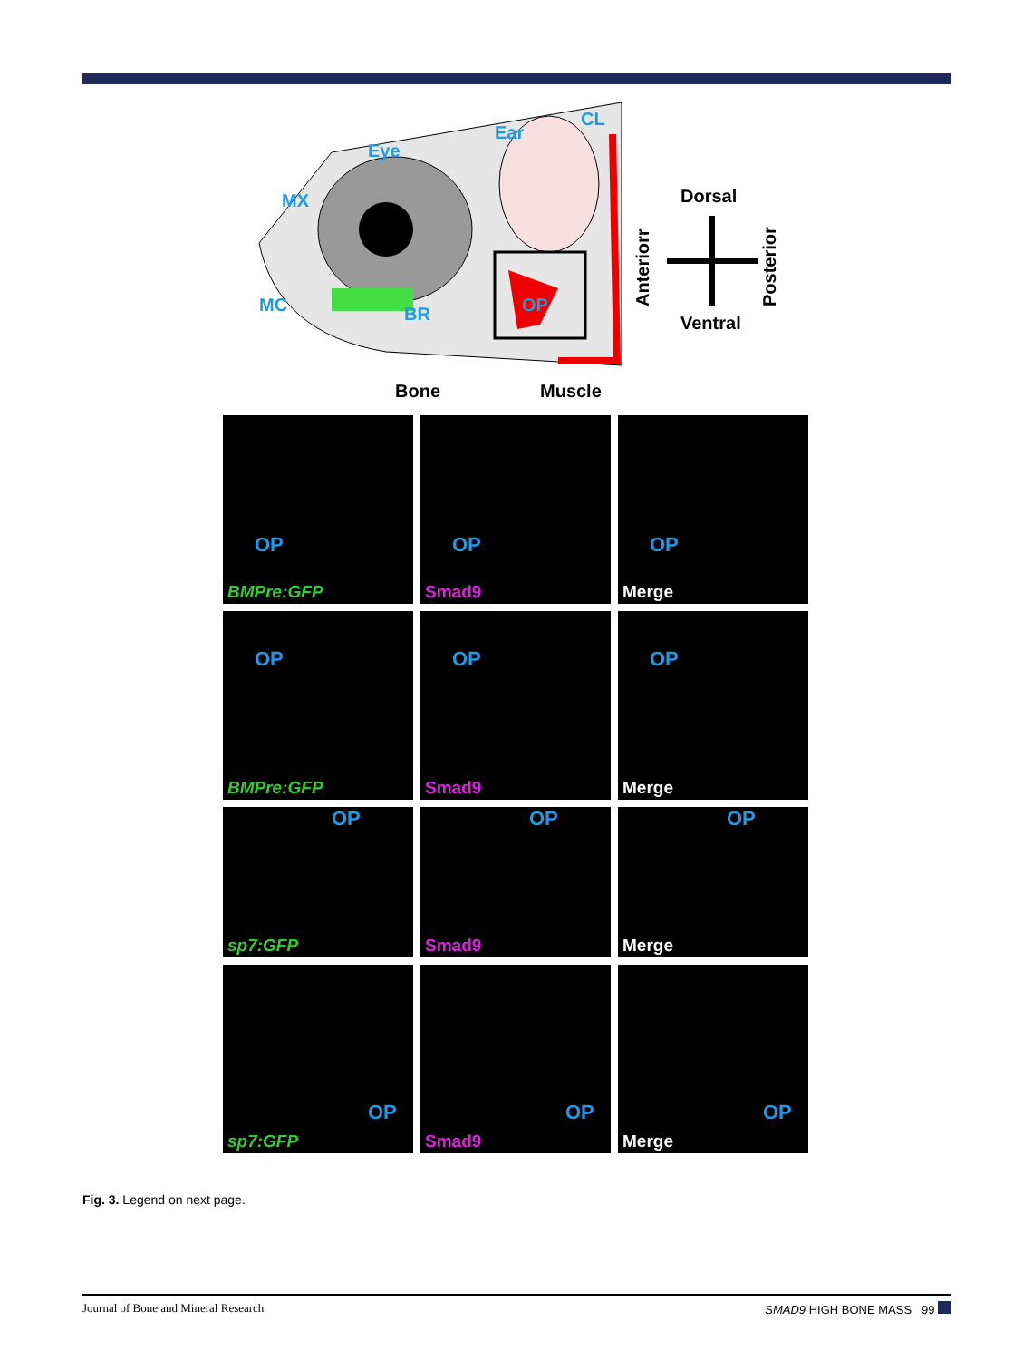OP
Eye
Ear
CL
MX
MC
BR
Dorsal
Ventral
Anteriorr
Posterior
Bone
Muscle
OP
BMPre:GFP
OP
Smad9
OP
Merge
OP
BMPre:GFP
OP
Smad9
OP
Merge
OP
sp7:GFP
OP
Smad9
OP
Merge
OP
sp7:GFP
OP
Smad9
OP
Merge
Fig. 3. Legend on next page.
Journal of Bone and Mineral Research SMAD9 HIGH BONE MASS 99